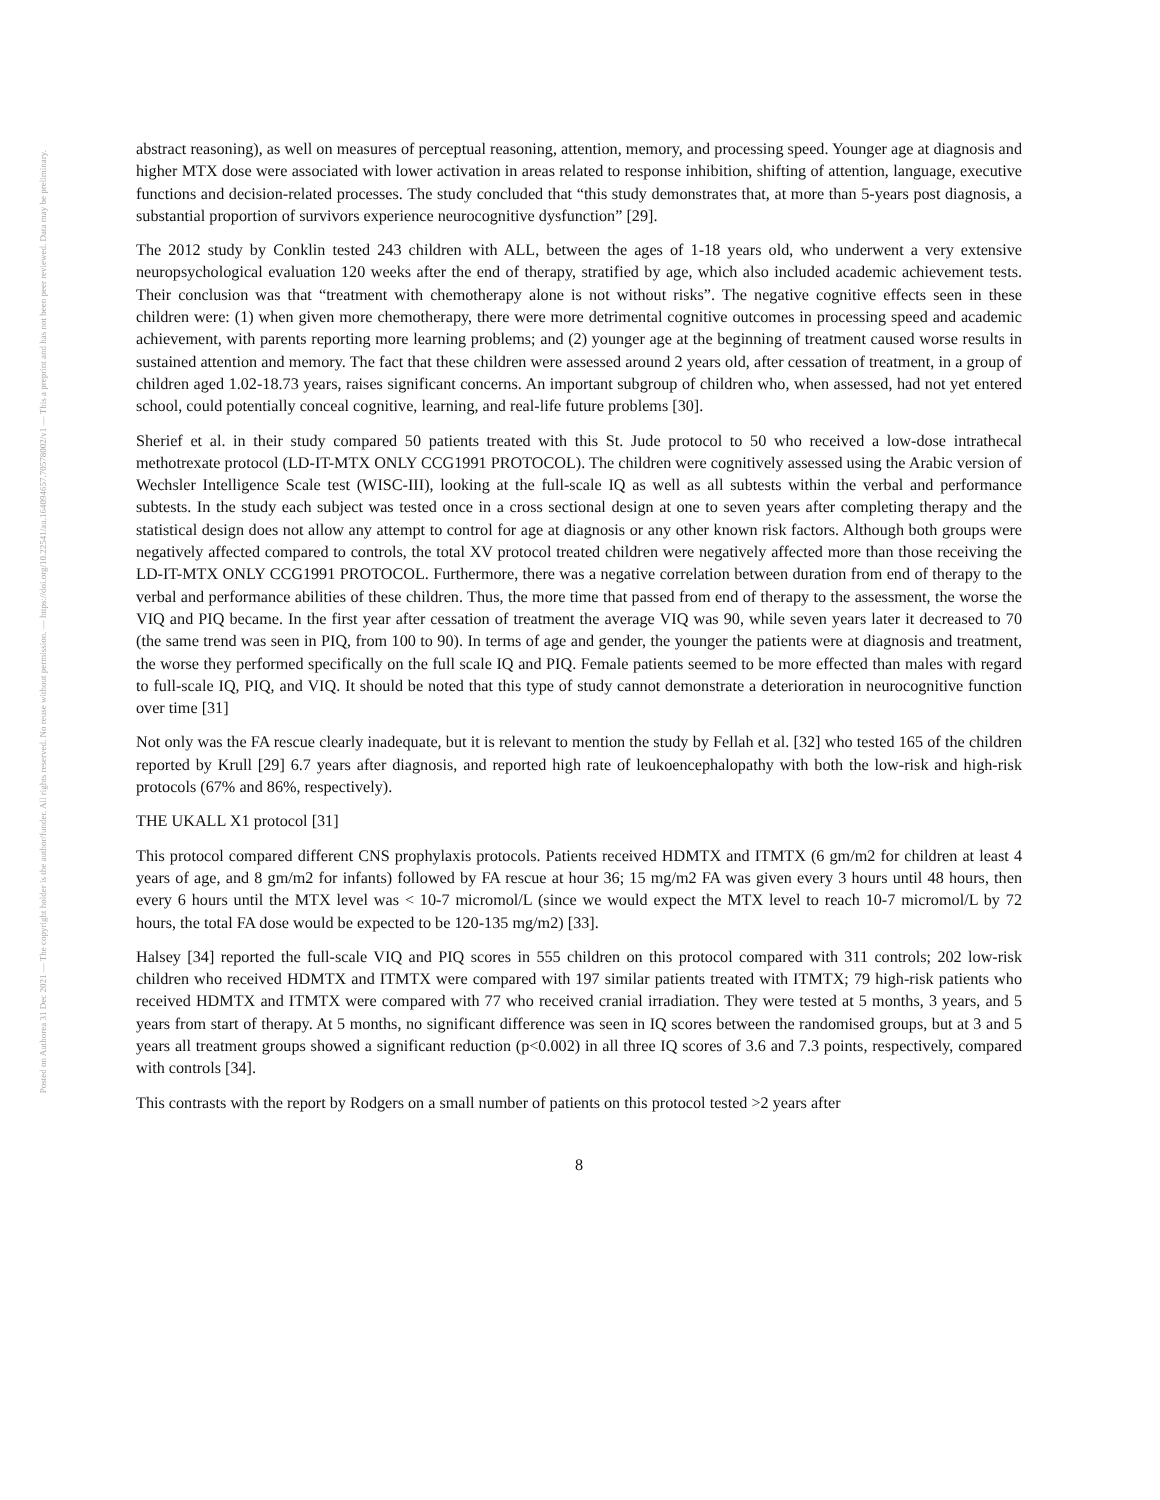Posted on Authorea 31 Dec 2021 — The copyright holder is the author/funder. All rights reserved. No reuse without permission. — https://doi.org/10.22541/au.164094657.70578002/v1 — This a preprint and has not been peer reviewed. Data may be preliminary.
abstract reasoning), as well on measures of perceptual reasoning, attention, memory, and processing speed. Younger age at diagnosis and higher MTX dose were associated with lower activation in areas related to response inhibition, shifting of attention, language, executive functions and decision-related processes. The study concluded that “this study demonstrates that, at more than 5-years post diagnosis, a substantial proportion of survivors experience neurocognitive dysfunction” [29].
The 2012 study by Conklin tested 243 children with ALL, between the ages of 1-18 years old, who underwent a very extensive neuropsychological evaluation 120 weeks after the end of therapy, stratified by age, which also included academic achievement tests. Their conclusion was that “treatment with chemotherapy alone is not without risks”. The negative cognitive effects seen in these children were: (1) when given more chemotherapy, there were more detrimental cognitive outcomes in processing speed and academic achievement, with parents reporting more learning problems; and (2) younger age at the beginning of treatment caused worse results in sustained attention and memory. The fact that these children were assessed around 2 years old, after cessation of treatment, in a group of children aged 1.02-18.73 years, raises significant concerns. An important subgroup of children who, when assessed, had not yet entered school, could potentially conceal cognitive, learning, and real-life future problems [30].
Sherief et al. in their study compared 50 patients treated with this St. Jude protocol to 50 who received a low-dose intrathecal methotrexate protocol (LD-IT-MTX ONLY CCG1991 PROTOCOL). The children were cognitively assessed using the Arabic version of Wechsler Intelligence Scale test (WISC-III), looking at the full-scale IQ as well as all subtests within the verbal and performance subtests. In the study each subject was tested once in a cross sectional design at one to seven years after completing therapy and the statistical design does not allow any attempt to control for age at diagnosis or any other known risk factors. Although both groups were negatively affected compared to controls, the total XV protocol treated children were negatively affected more than those receiving the LD-IT-MTX ONLY CCG1991 PROTOCOL. Furthermore, there was a negative correlation between duration from end of therapy to the verbal and performance abilities of these children. Thus, the more time that passed from end of therapy to the assessment, the worse the VIQ and PIQ became. In the first year after cessation of treatment the average VIQ was 90, while seven years later it decreased to 70 (the same trend was seen in PIQ, from 100 to 90). In terms of age and gender, the younger the patients were at diagnosis and treatment, the worse they performed specifically on the full scale IQ and PIQ. Female patients seemed to be more effected than males with regard to full-scale IQ, PIQ, and VIQ. It should be noted that this type of study cannot demonstrate a deterioration in neurocognitive function over time [31]
Not only was the FA rescue clearly inadequate, but it is relevant to mention the study by Fellah et al. [32] who tested 165 of the children reported by Krull [29] 6.7 years after diagnosis, and reported high rate of leukoencephalopathy with both the low-risk and high-risk protocols (67% and 86%, respectively).
THE UKALL X1 protocol [31]
This protocol compared different CNS prophylaxis protocols. Patients received HDMTX and ITMTX (6 gm/m2 for children at least 4 years of age, and 8 gm/m2 for infants) followed by FA rescue at hour 36; 15 mg/m2 FA was given every 3 hours until 48 hours, then every 6 hours until the MTX level was < 10-7 micromol/L (since we would expect the MTX level to reach 10-7 micromol/L by 72 hours, the total FA dose would be expected to be 120-135 mg/m2) [33].
Halsey [34] reported the full-scale VIQ and PIQ scores in 555 children on this protocol compared with 311 controls; 202 low-risk children who received HDMTX and ITMTX were compared with 197 similar patients treated with ITMTX; 79 high-risk patients who received HDMTX and ITMTX were compared with 77 who received cranial irradiation. They were tested at 5 months, 3 years, and 5 years from start of therapy. At 5 months, no significant difference was seen in IQ scores between the randomised groups, but at 3 and 5 years all treatment groups showed a significant reduction (p<0.002) in all three IQ scores of 3.6 and 7.3 points, respectively, compared with controls [34].
This contrasts with the report by Rodgers on a small number of patients on this protocol tested >2 years after
8